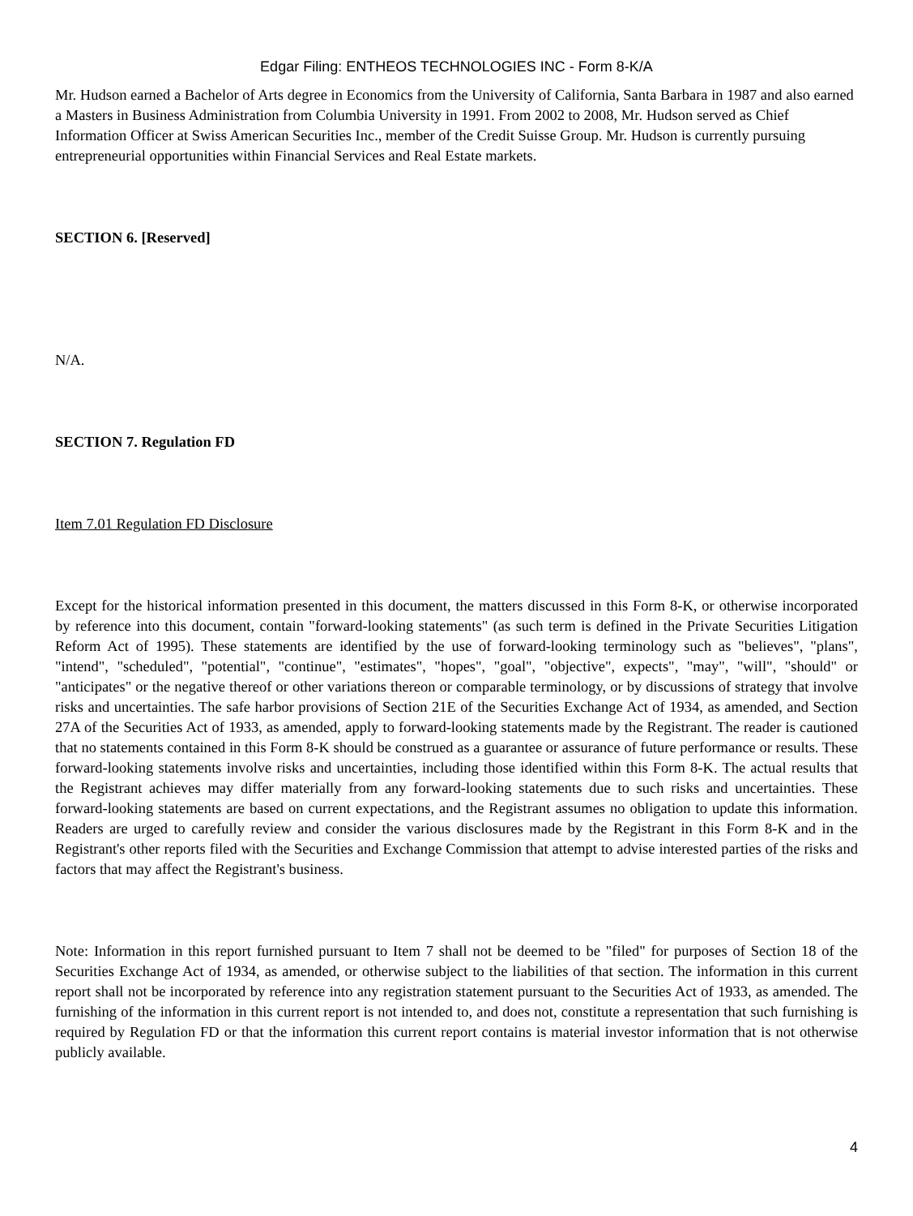Edgar Filing: ENTHEOS TECHNOLOGIES INC - Form 8-K/A
Mr. Hudson earned a Bachelor of Arts degree in Economics from the University of California, Santa Barbara in 1987 and also earned a Masters in Business Administration from Columbia University in 1991. From 2002 to 2008, Mr. Hudson served as Chief Information Officer at Swiss American Securities Inc., member of the Credit Suisse Group. Mr. Hudson is currently pursuing entrepreneurial opportunities within Financial Services and Real Estate markets.
SECTION 6. [Reserved]
N/A.
SECTION 7. Regulation FD
Item 7.01 Regulation FD Disclosure
Except for the historical information presented in this document, the matters discussed in this Form 8-K, or otherwise incorporated by reference into this document, contain "forward-looking statements" (as such term is defined in the Private Securities Litigation Reform Act of 1995). These statements are identified by the use of forward-looking terminology such as "believes", "plans", "intend", "scheduled", "potential", "continue", "estimates", "hopes", "goal", "objective", expects", "may", "will", "should" or "anticipates" or the negative thereof or other variations thereon or comparable terminology, or by discussions of strategy that involve risks and uncertainties. The safe harbor provisions of Section 21E of the Securities Exchange Act of 1934, as amended, and Section 27A of the Securities Act of 1933, as amended, apply to forward-looking statements made by the Registrant. The reader is cautioned that no statements contained in this Form 8-K should be construed as a guarantee or assurance of future performance or results. These forward-looking statements involve risks and uncertainties, including those identified within this Form 8-K. The actual results that the Registrant achieves may differ materially from any forward-looking statements due to such risks and uncertainties. These forward-looking statements are based on current expectations, and the Registrant assumes no obligation to update this information. Readers are urged to carefully review and consider the various disclosures made by the Registrant in this Form 8-K and in the Registrant's other reports filed with the Securities and Exchange Commission that attempt to advise interested parties of the risks and factors that may affect the Registrant's business.
Note: Information in this report furnished pursuant to Item 7 shall not be deemed to be "filed" for purposes of Section 18 of the Securities Exchange Act of 1934, as amended, or otherwise subject to the liabilities of that section. The information in this current report shall not be incorporated by reference into any registration statement pursuant to the Securities Act of 1933, as amended. The furnishing of the information in this current report is not intended to, and does not, constitute a representation that such furnishing is required by Regulation FD or that the information this current report contains is material investor information that is not otherwise publicly available.
4